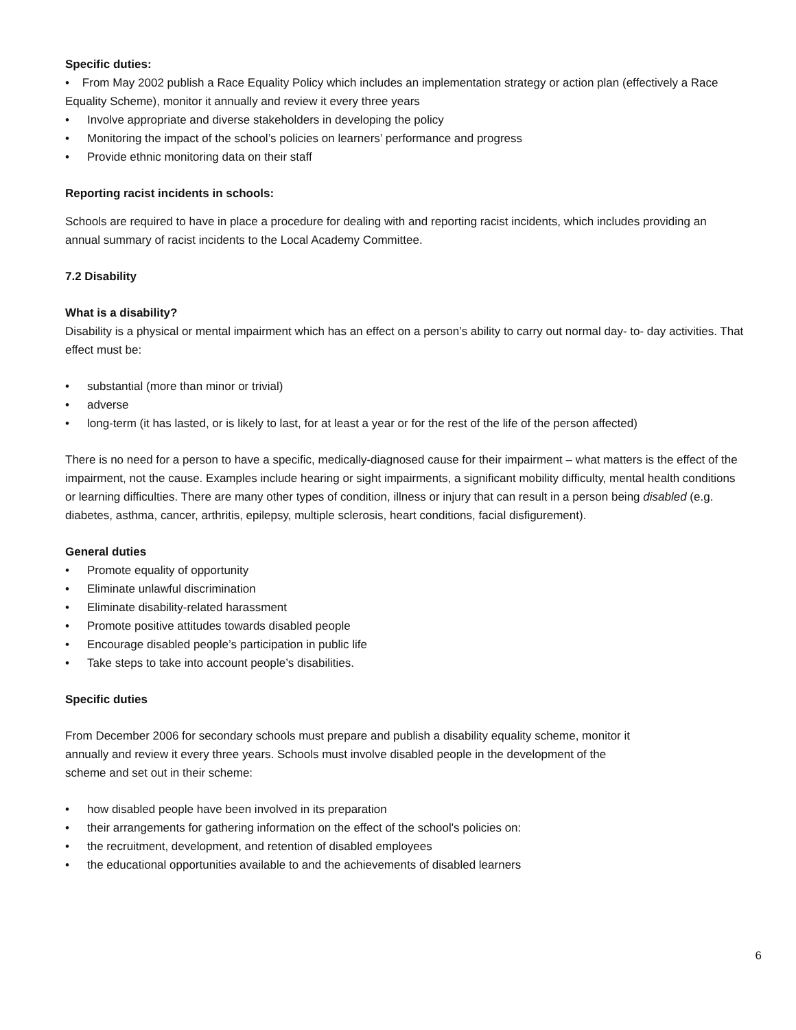Specific duties:
• From May 2002 publish a Race Equality Policy which includes an implementation strategy or action plan (effectively a Race Equality Scheme), monitor it annually and review it every three years
• Involve appropriate and diverse stakeholders in developing the policy
• Monitoring the impact of the school’s policies on learners’ performance and progress
• Provide ethnic monitoring data on their staff
Reporting racist incidents in schools:
Schools are required to have in place a procedure for dealing with and reporting racist incidents, which includes providing an annual summary of racist incidents to the Local Academy Committee.
7.2 Disability
What is a disability?
Disability is a physical or mental impairment which has an effect on a person’s ability to carry out normal day- to- day activities. That effect must be:
• substantial (more than minor or trivial)
• adverse
• long-term (it has lasted, or is likely to last, for at least a year or for the rest of the life of the person affected)
There is no need for a person to have a specific, medically-diagnosed cause for their impairment – what matters is the effect of the impairment, not the cause. Examples include hearing or sight impairments, a significant mobility difficulty, mental health conditions or learning difficulties. There are many other types of condition, illness or injury that can result in a person being disabled (e.g. diabetes, asthma, cancer, arthritis, epilepsy, multiple sclerosis, heart conditions, facial disfigurement).
General duties
• Promote equality of opportunity
• Eliminate unlawful discrimination
• Eliminate disability-related harassment
• Promote positive attitudes towards disabled people
• Encourage disabled people’s participation in public life
• Take steps to take into account people’s disabilities.
Specific duties
From December 2006 for secondary schools must prepare and publish a disability equality scheme, monitor it
annually and review it every three years. Schools must involve disabled people in the development of the
scheme and set out in their scheme:
• how disabled people have been involved in its preparation
• their arrangements for gathering information on the effect of the school's policies on:
• the recruitment, development, and retention of disabled employees
• the educational opportunities available to and the achievements of disabled learners
6